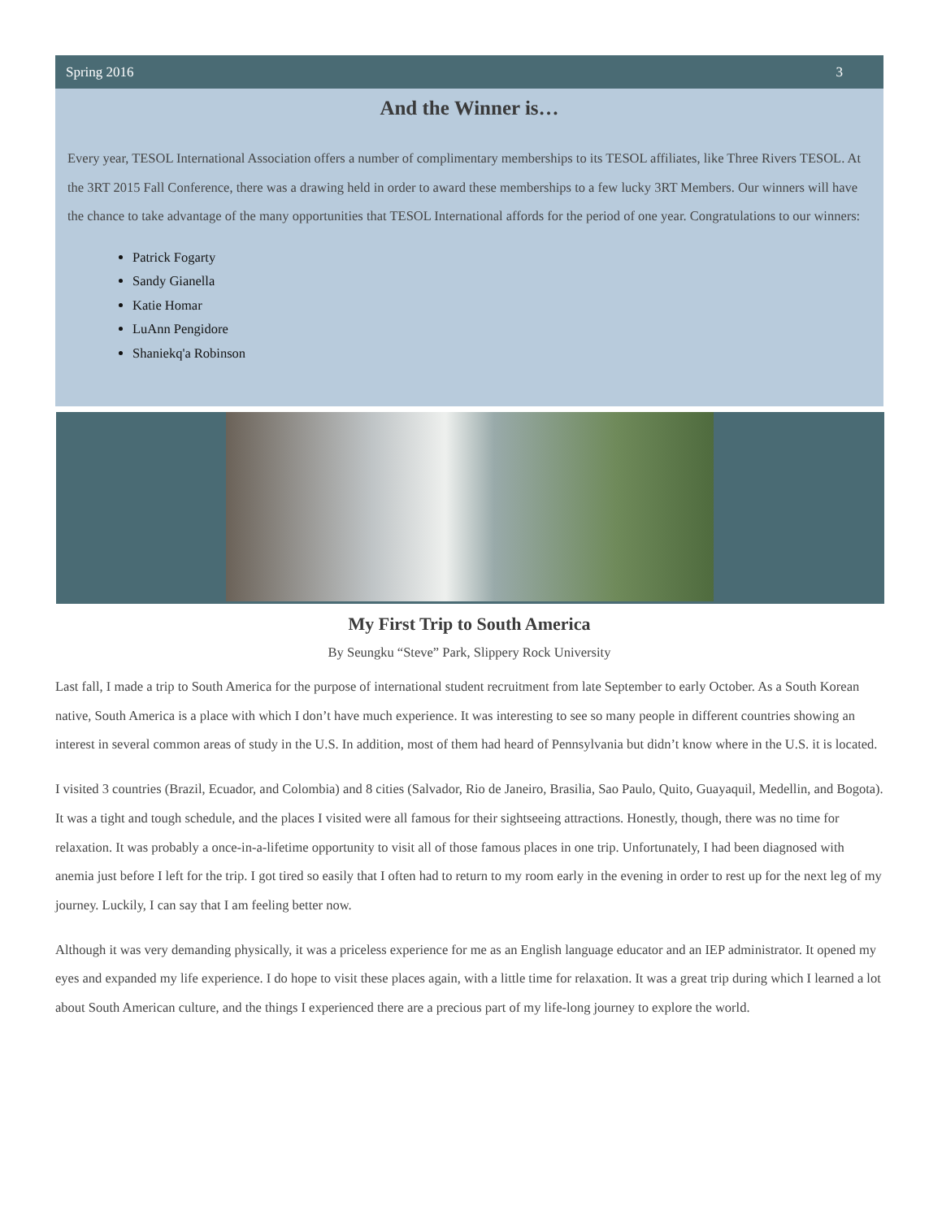Spring 2016 3
And the Winner is…
Every year, TESOL International Association offers a number of complimentary memberships to its TESOL affiliates, like Three Rivers TESOL. At the 3RT 2015 Fall Conference, there was a drawing held in order to award these memberships to a few lucky 3RT Members. Our winners will have the chance to take advantage of the many opportunities that TESOL International affords for the period of one year. Congratulations to our winners:
Patrick Fogarty
Sandy Gianella
Katie Homar
LuAnn Pengidore
Shaniekq'a Robinson
My First Trip to South America
By Seungku “Steve” Park, Slippery Rock University
Last fall, I made a trip to South America for the purpose of international student recruitment from late September to early October. As a South Korean native, South America is a place with which I don’t have much experience. It was interesting to see so many people in different countries showing an interest in several common areas of study in the U.S. In addition, most of them had heard of Pennsylvania but didn’t know where in the U.S. it is located.
I visited 3 countries (Brazil, Ecuador, and Colombia) and 8 cities (Salvador, Rio de Janeiro, Brasilia, Sao Paulo, Quito, Guayaquil, Medellin, and Bogota). It was a tight and tough schedule, and the places I visited were all famous for their sightseeing attractions. Honestly, though, there was no time for relaxation. It was probably a once-in-a-lifetime opportunity to visit all of those famous places in one trip. Unfortunately, I had been diagnosed with anemia just before I left for the trip. I got tired so easily that I often had to return to my room early in the evening in order to rest up for the next leg of my journey. Luckily, I can say that I am feeling better now.
Although it was very demanding physically, it was a priceless experience for me as an English language educator and an IEP administrator. It opened my eyes and expanded my life experience. I do hope to visit these places again, with a little time for relaxation. It was a great trip during which I learned a lot about South American culture, and the things I experienced there are a precious part of my life-long journey to explore the world.